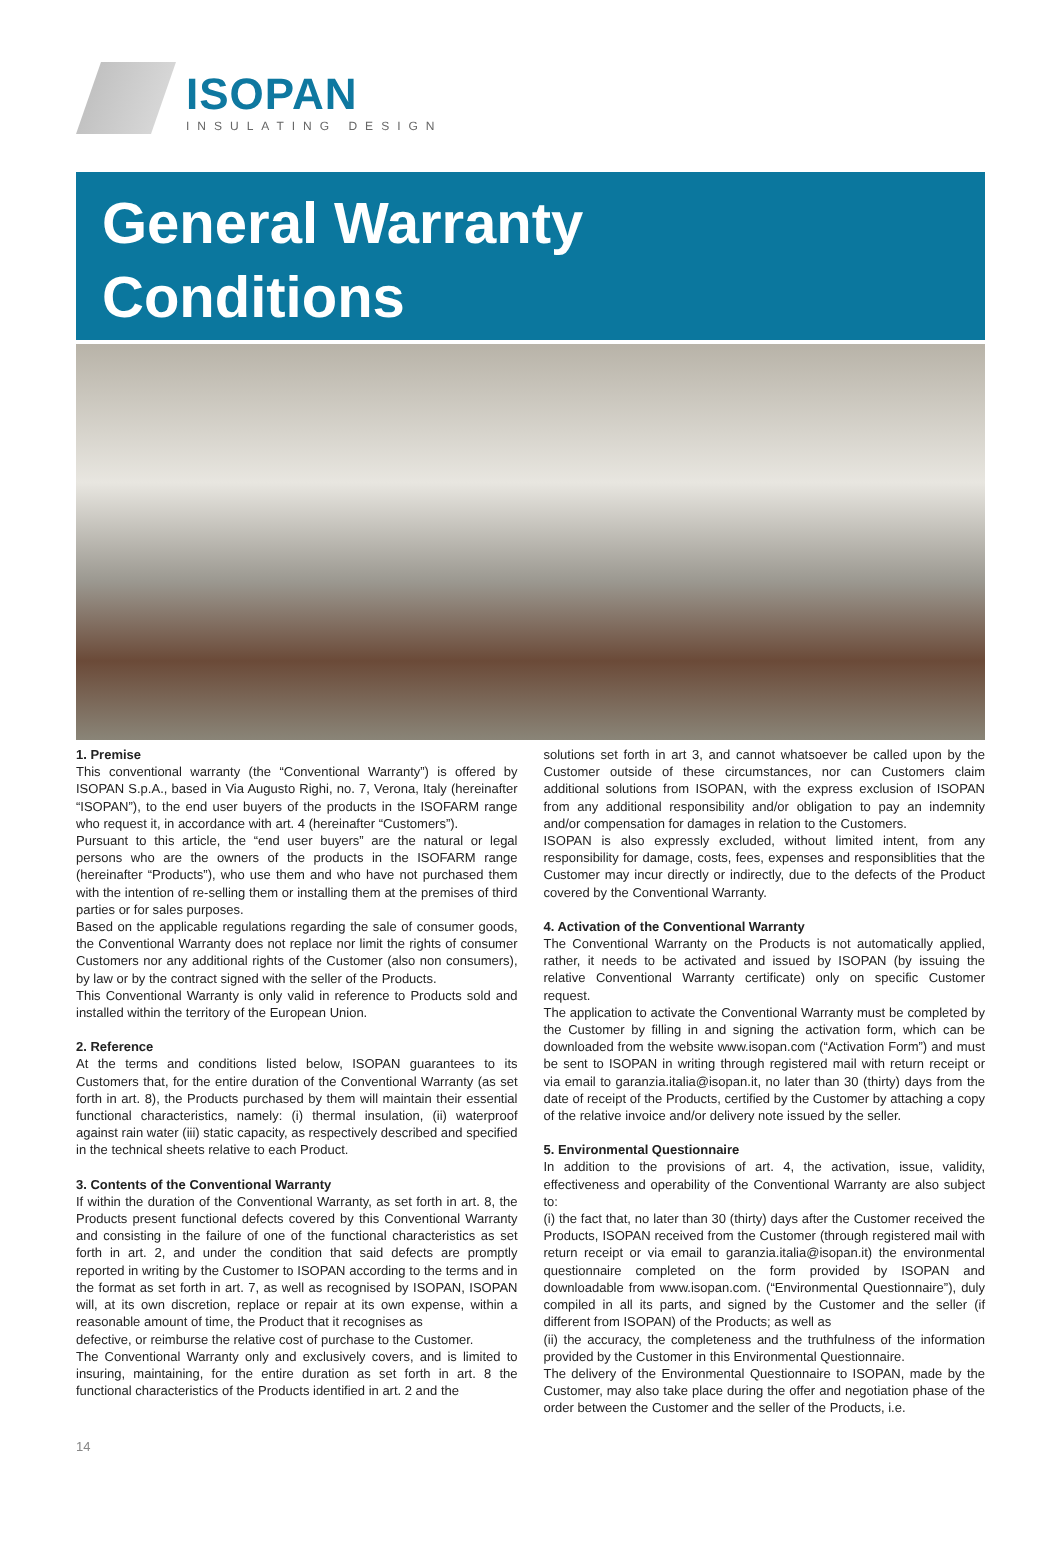ISOPAN
INSULATING DESIGN
General Warranty
Conditions
1. Premise
This conventional warranty (the “Conventional Warranty”) is offered by ISOPAN S.p.A., based in Via Augusto Righi, no. 7, Verona, Italy (hereinafter “ISOPAN”), to the end user buyers of the products in the ISOFARM range who request it, in accordance with art. 4 (hereinafter “Customers”).
Pursuant to this article, the “end user buyers” are the natural or legal persons who are the owners of the products in the ISOFARM range (hereinafter “Products”), who use them and who have not purchased them with the intention of re-selling them or installing them at the premises of third parties or for sales purposes.
Based on the applicable regulations regarding the sale of consumer goods, the Conventional Warranty does not replace nor limit the rights of consumer Customers nor any additional rights of the Customer (also non consumers), by law or by the contract signed with the seller of the Products.
This Conventional Warranty is only valid in reference to Products sold and installed within the territory of the European Union.
2. Reference
At the terms and conditions listed below, ISOPAN guarantees to its Customers that, for the entire duration of the Conventional Warranty (as set forth in art. 8), the Products purchased by them will maintain their essential functional characteristics, namely: (i) thermal insulation, (ii) waterproof against rain water (iii) static capacity, as respectively described and specified in the technical sheets relative to each Product.
3. Contents of the Conventional Warranty
If within the duration of the Conventional Warranty, as set forth in art. 8, the Products present functional defects covered by this Conventional Warranty and consisting in the failure of one of the functional characteristics as set forth in art. 2, and under the condition that said defects are promptly reported in writing by the Customer to ISOPAN according to the terms and in the format as set forth in art. 7, as well as recognised by ISOPAN, ISOPAN will, at its own discretion, replace or repair at its own expense, within a reasonable amount of time, the Product that it recognises as
defective, or reimburse the relative cost of purchase to the Customer.
The Conventional Warranty only and exclusively covers, and is limited to insuring, maintaining, for the entire duration as set forth in art. 8 the functional characteristics of the Products identified in art. 2 and the
solutions set forth in art 3, and cannot whatsoever be called upon by the Customer outside of these circumstances, nor can Customers claim additional solutions from ISOPAN, with the express exclusion of ISOPAN from any additional responsibility and/or obligation to pay an indemnity and/or compensation for damages in relation to the Customers.
ISOPAN is also expressly excluded, without limited intent, from any responsibility for damage, costs, fees, expenses and responsiblities that the Customer may incur directly or indirectly, due to the defects of the Product covered by the Conventional Warranty.
4. Activation of the Conventional Warranty
The Conventional Warranty on the Products is not automatically applied, rather, it needs to be activated and issued by ISOPAN (by issuing the relative Conventional Warranty certificate) only on specific Customer request.
The application to activate the Conventional Warranty must be completed by the Customer by filling in and signing the activation form, which can be downloaded from the website www.isopan.com (“Activation Form”) and must be sent to ISOPAN in writing through registered mail with return receipt or via email to garanzia.italia@isopan.it, no later than 30 (thirty) days from the date of receipt of the Products, certified by the Customer by attaching a copy of the relative invoice and/or delivery note issued by the seller.
5. Environmental Questionnaire
In addition to the provisions of art. 4, the activation, issue, validity, effectiveness and operability of the Conventional Warranty are also subject to:
(i) the fact that, no later than 30 (thirty) days after the Customer received the Products, ISOPAN received from the Customer (through registered mail with return receipt or via email to garanzia.italia@isopan.it) the environmental questionnaire completed on the form provided by ISOPAN and downloadable from www.isopan.com. (“Environmental Questionnaire”), duly compiled in all its parts, and signed by the Customer and the seller (if different from ISOPAN) of the Products; as well as
(ii) the accuracy, the completeness and the truthfulness of the information provided by the Customer in this Environmental Questionnaire.
The delivery of the Environmental Questionnaire to ISOPAN, made by the Customer, may also take place during the offer and negotiation phase of the order between the Customer and the seller of the Products, i.e.
14